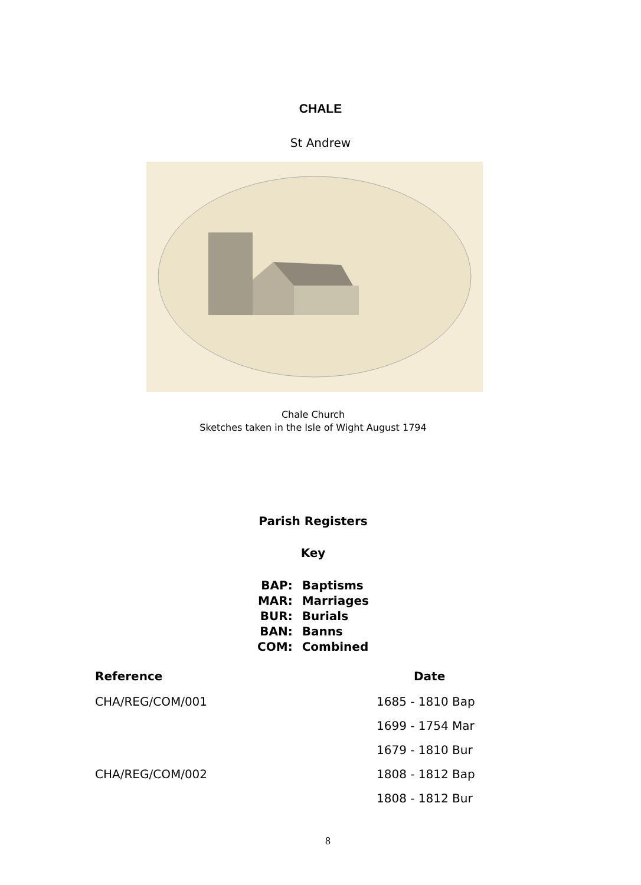CHALE
St Andrew
Chale Church
Sketches taken in the Isle of Wight August 1794
Parish Registers
Key
| BAP: | Baptisms |
| MAR: | Marriages |
| BUR: | Burials |
| BAN: | Banns |
| COM: | Combined |
| Reference | Date |
| --- | --- |
| CHA/REG/COM/001 | 1685 - 1810 Bap |
| | 1699 - 1754 Mar |
| | 1679 - 1810 Bur |
| CHA/REG/COM/002 | 1808 - 1812 Bap |
| | 1808 - 1812 Bur |
8